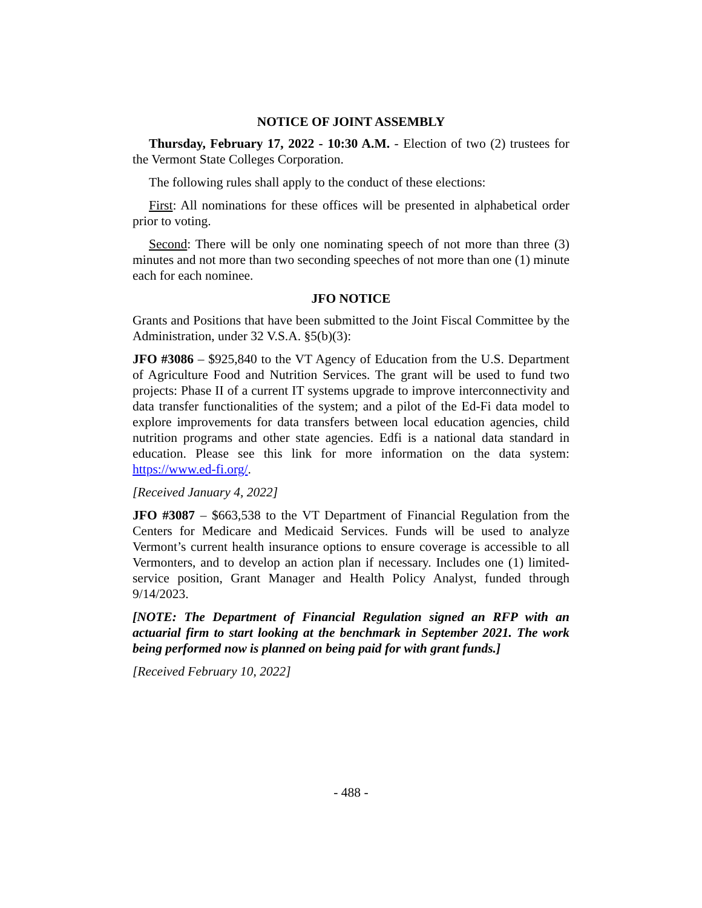NOTICE OF JOINT ASSEMBLY
Thursday, February 17, 2022 - 10:30 A.M. - Election of two (2) trustees for the Vermont State Colleges Corporation.
The following rules shall apply to the conduct of these elections:
First: All nominations for these offices will be presented in alphabetical order prior to voting.
Second: There will be only one nominating speech of not more than three (3) minutes and not more than two seconding speeches of not more than one (1) minute each for each nominee.
JFO NOTICE
Grants and Positions that have been submitted to the Joint Fiscal Committee by the Administration, under 32 V.S.A. §5(b)(3):
JFO #3086 – $925,840 to the VT Agency of Education from the U.S. Department of Agriculture Food and Nutrition Services. The grant will be used to fund two projects: Phase II of a current IT systems upgrade to improve interconnectivity and data transfer functionalities of the system; and a pilot of the Ed-Fi data model to explore improvements for data transfers between local education agencies, child nutrition programs and other state agencies. Edfi is a national data standard in education. Please see this link for more information on the data system: https://www.ed-fi.org/.
[Received January 4, 2022]
JFO #3087 – $663,538 to the VT Department of Financial Regulation from the Centers for Medicare and Medicaid Services. Funds will be used to analyze Vermont’s current health insurance options to ensure coverage is accessible to all Vermonters, and to develop an action plan if necessary. Includes one (1) limited-service position, Grant Manager and Health Policy Analyst, funded through 9/14/2023.
[NOTE: The Department of Financial Regulation signed an RFP with an actuarial firm to start looking at the benchmark in September 2021. The work being performed now is planned on being paid for with grant funds.]
[Received February 10, 2022]
- 488 -